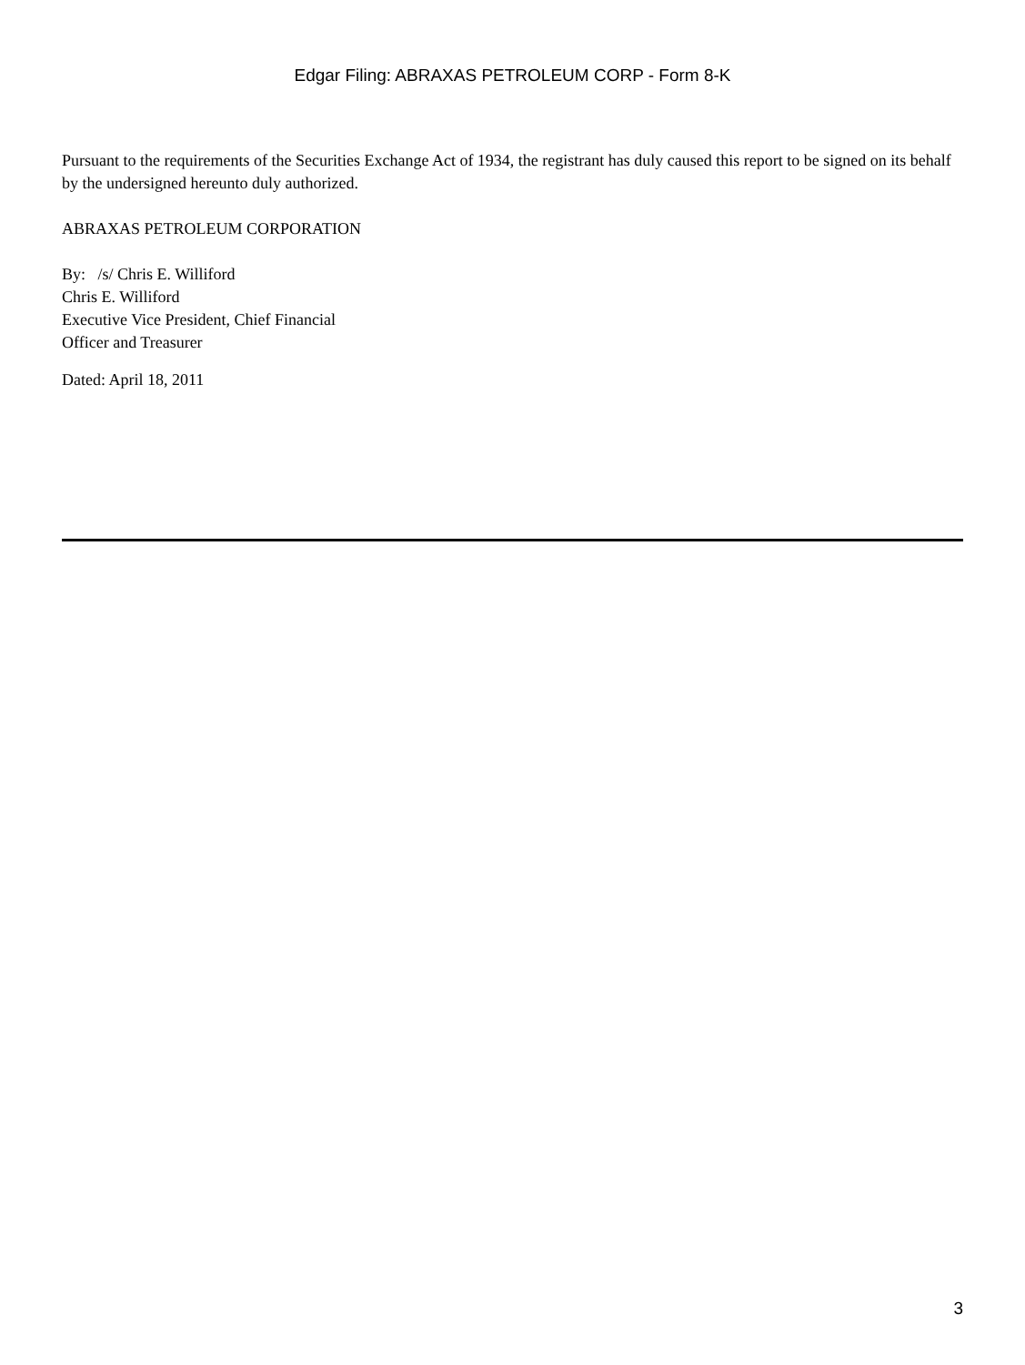Edgar Filing: ABRAXAS PETROLEUM CORP - Form 8-K
Pursuant to the requirements of the Securities Exchange Act of 1934, the registrant has duly caused this report to be signed on its behalf by the undersigned hereunto duly authorized.
ABRAXAS PETROLEUM CORPORATION
By: /s/ Chris E. Williford
Chris E. Williford
Executive Vice President, Chief Financial
Officer and Treasurer
Dated: April 18, 2011
3